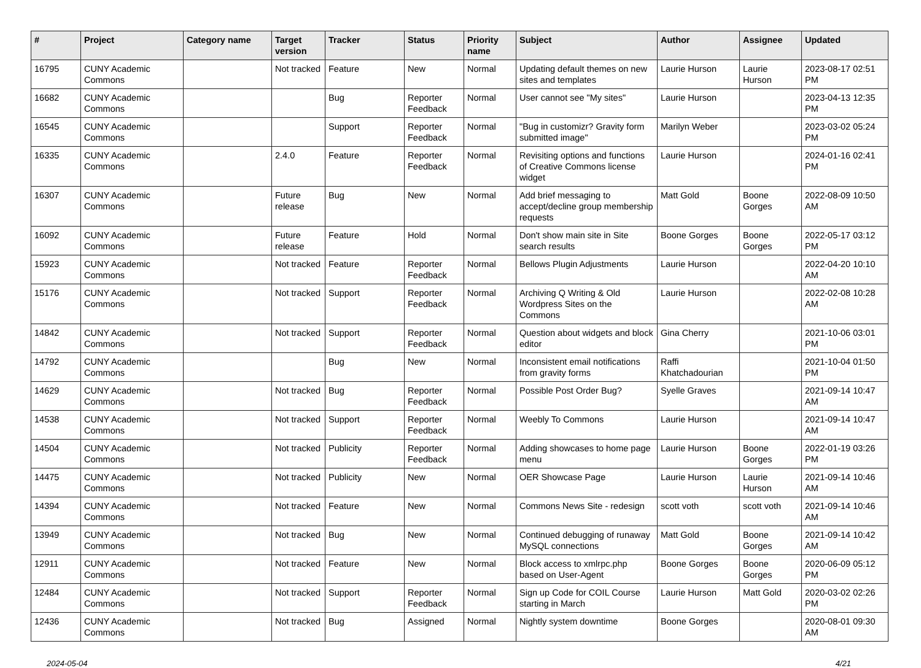| # | Project | Category name | Target version | Tracker | Status | Priority name | Subject | Author | Assignee | Updated |
| --- | --- | --- | --- | --- | --- | --- | --- | --- | --- | --- |
| 16795 | CUNY Academic Commons | | Not tracked | Feature | New | Normal | Updating default themes on new sites and templates | Laurie Hurson | Laurie Hurson | 2023-08-17 02:51 PM |
| 16682 | CUNY Academic Commons | | | Bug | Reporter Feedback | Normal | User cannot see "My sites" | Laurie Hurson | | 2023-04-13 12:35 PM |
| 16545 | CUNY Academic Commons | | | Support | Reporter Feedback | Normal | "Bug in customizr? Gravity form submitted image" | Marilyn Weber | | 2023-03-02 05:24 PM |
| 16335 | CUNY Academic Commons | | 2.4.0 | Feature | Reporter Feedback | Normal | Revisiting options and functions of Creative Commons license widget | Laurie Hurson | | 2024-01-16 02:41 PM |
| 16307 | CUNY Academic Commons | | Future release | Bug | New | Normal | Add brief messaging to accept/decline group membership requests | Matt Gold | Boone Gorges | 2022-08-09 10:50 AM |
| 16092 | CUNY Academic Commons | | Future release | Feature | Hold | Normal | Don't show main site in Site search results | Boone Gorges | Boone Gorges | 2022-05-17 03:12 PM |
| 15923 | CUNY Academic Commons | | Not tracked | Feature | Reporter Feedback | Normal | Bellows Plugin Adjustments | Laurie Hurson | | 2022-04-20 10:10 AM |
| 15176 | CUNY Academic Commons | | Not tracked | Support | Reporter Feedback | Normal | Archiving Q Writing & Old Wordpress Sites on the Commons | Laurie Hurson | | 2022-02-08 10:28 AM |
| 14842 | CUNY Academic Commons | | Not tracked | Support | Reporter Feedback | Normal | Question about widgets and block editor | Gina Cherry | | 2021-10-06 03:01 PM |
| 14792 | CUNY Academic Commons | | | Bug | New | Normal | Inconsistent email notifications from gravity forms | Raffi Khatchadourian | | 2021-10-04 01:50 PM |
| 14629 | CUNY Academic Commons | | Not tracked | Bug | Reporter Feedback | Normal | Possible Post Order Bug? | Syelle Graves | | 2021-09-14 10:47 AM |
| 14538 | CUNY Academic Commons | | Not tracked | Support | Reporter Feedback | Normal | Weebly To Commons | Laurie Hurson | | 2021-09-14 10:47 AM |
| 14504 | CUNY Academic Commons | | Not tracked | Publicity | Reporter Feedback | Normal | Adding showcases to home page menu | Laurie Hurson | Boone Gorges | 2022-01-19 03:26 PM |
| 14475 | CUNY Academic Commons | | Not tracked | Publicity | New | Normal | OER Showcase Page | Laurie Hurson | Laurie Hurson | 2021-09-14 10:46 AM |
| 14394 | CUNY Academic Commons | | Not tracked | Feature | New | Normal | Commons News Site - redesign | scott voth | scott voth | 2021-09-14 10:46 AM |
| 13949 | CUNY Academic Commons | | Not tracked | Bug | New | Normal | Continued debugging of runaway MySQL connections | Matt Gold | Boone Gorges | 2021-09-14 10:42 AM |
| 12911 | CUNY Academic Commons | | Not tracked | Feature | New | Normal | Block access to xmlrpc.php based on User-Agent | Boone Gorges | Boone Gorges | 2020-06-09 05:12 PM |
| 12484 | CUNY Academic Commons | | Not tracked | Support | Reporter Feedback | Normal | Sign up Code for COIL Course starting in March | Laurie Hurson | Matt Gold | 2020-03-02 02:26 PM |
| 12436 | CUNY Academic Commons | | Not tracked | Bug | Assigned | Normal | Nightly system downtime | Boone Gorges | | 2020-08-01 09:30 AM |
2024-05-04 4/21